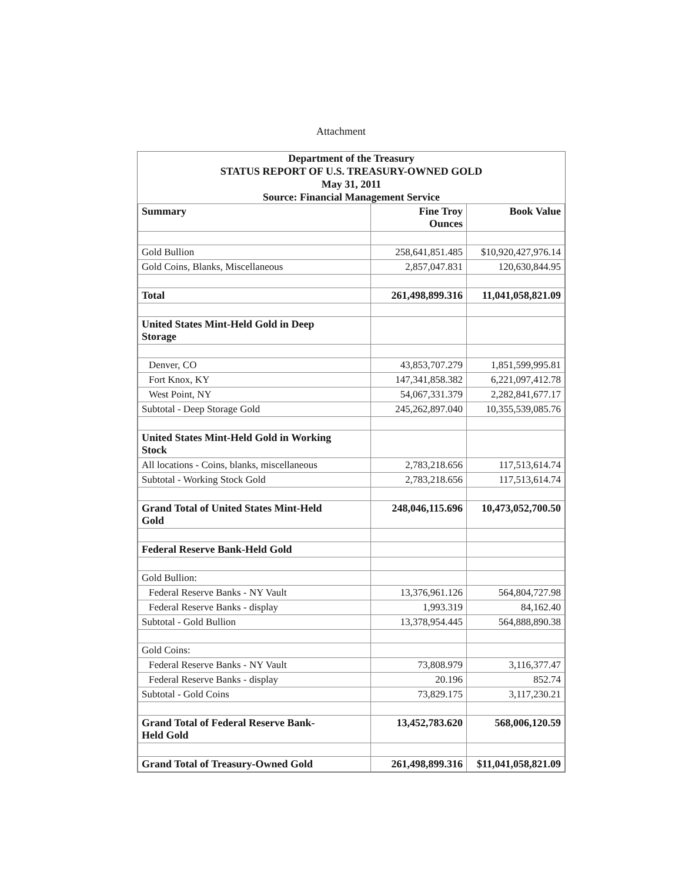Attachment
Department of the Treasury
STATUS REPORT OF U.S. TREASURY-OWNED GOLD
May 31, 2011
Source: Financial Management Service
| Summary | Fine Troy Ounces | Book Value |
| --- | --- | --- |
| Gold Bullion | 258,641,851.485 | $10,920,427,976.14 |
| Gold Coins, Blanks, Miscellaneous | 2,857,047.831 | 120,630,844.95 |
| Total | 261,498,899.316 | 11,041,058,821.09 |
| United States Mint-Held Gold in Deep Storage | | |
| Denver, CO | 43,853,707.279 | 1,851,599,995.81 |
| Fort Knox, KY | 147,341,858.382 | 6,221,097,412.78 |
| West Point, NY | 54,067,331.379 | 2,282,841,677.17 |
| Subtotal - Deep Storage Gold | 245,262,897.040 | 10,355,539,085.76 |
| United States Mint-Held Gold in Working Stock | | |
| All locations - Coins, blanks, miscellaneous | 2,783,218.656 | 117,513,614.74 |
| Subtotal - Working Stock Gold | 2,783,218.656 | 117,513,614.74 |
| Grand Total of United States Mint-Held Gold | 248,046,115.696 | 10,473,052,700.50 |
| Federal Reserve Bank-Held Gold | | |
| Gold Bullion: | | |
| Federal Reserve Banks - NY Vault | 13,376,961.126 | 564,804,727.98 |
| Federal Reserve Banks - display | 1,993.319 | 84,162.40 |
| Subtotal - Gold Bullion | 13,378,954.445 | 564,888,890.38 |
| Gold Coins: | | |
| Federal Reserve Banks - NY Vault | 73,808.979 | 3,116,377.47 |
| Federal Reserve Banks - display | 20.196 | 852.74 |
| Subtotal - Gold Coins | 73,829.175 | 3,117,230.21 |
| Grand Total of Federal Reserve Bank- Held Gold | 13,452,783.620 | 568,006,120.59 |
| Grand Total of Treasury-Owned Gold | 261,498,899.316 | $11,041,058,821.09 |